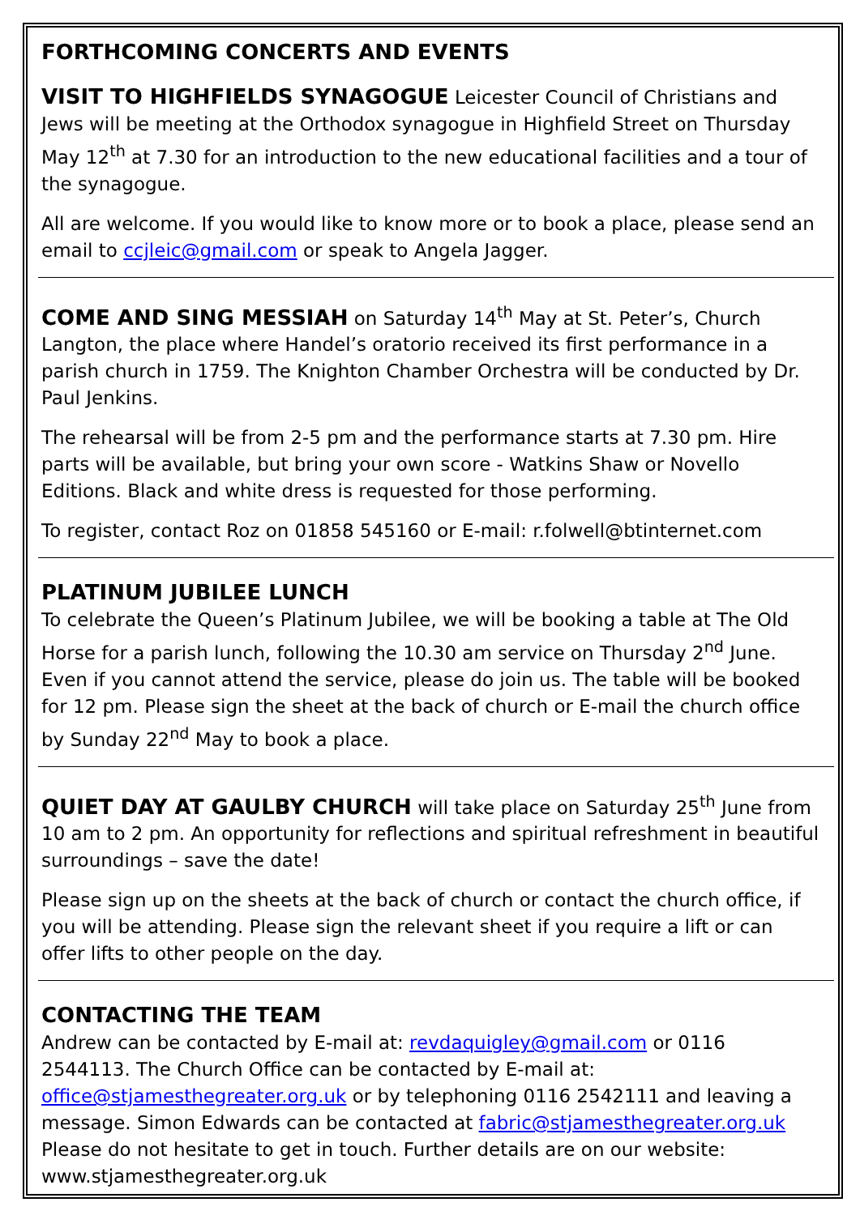FORTHCOMING CONCERTS AND EVENTS
VISIT TO HIGHFIELDS SYNAGOGUE Leicester Council of Christians and Jews will be meeting at the Orthodox synagogue in Highfield Street on Thursday May 12<sup>th</sup> at 7.30 for an introduction to the new educational facilities and a tour of the synagogue.
All are welcome. If you would like to know more or to book a place, please send an email to ccjleic@gmail.com or speak to Angela Jagger.
COME AND SING MESSIAH on Saturday 14<sup>th</sup> May at St. Peter’s, Church Langton, the place where Handel’s oratorio received its first performance in a parish church in 1759. The Knighton Chamber Orchestra will be conducted by Dr. Paul Jenkins.
The rehearsal will be from 2-5 pm and the performance starts at 7.30 pm. Hire parts will be available, but bring your own score - Watkins Shaw or Novello Editions. Black and white dress is requested for those performing.
To register, contact Roz on 01858 545160 or E-mail: r.folwell@btinternet.com
PLATINUM JUBILEE LUNCH
To celebrate the Queen’s Platinum Jubilee, we will be booking a table at The Old Horse for a parish lunch, following the 10.30 am service on Thursday 2<sup>nd</sup> June. Even if you cannot attend the service, please do join us. The table will be booked for 12 pm. Please sign the sheet at the back of church or E-mail the church office by Sunday 22<sup>nd</sup> May to book a place.
QUIET DAY AT GAULBY CHURCH will take place on Saturday 25<sup>th</sup> June from 10 am to 2 pm. An opportunity for reflections and spiritual refreshment in beautiful surroundings – save the date!
Please sign up on the sheets at the back of church or contact the church office, if you will be attending. Please sign the relevant sheet if you require a lift or can offer lifts to other people on the day.
CONTACTING THE TEAM
Andrew can be contacted by E-mail at: revdaquigley@gmail.com or 0116 2544113. The Church Office can be contacted by E-mail at: office@stjamesthegreater.org.uk or by telephoning 0116 2542111 and leaving a message. Simon Edwards can be contacted at fabric@stjamesthegreater.org.uk Please do not hesitate to get in touch. Further details are on our website: www.stjamesthegreater.org.uk